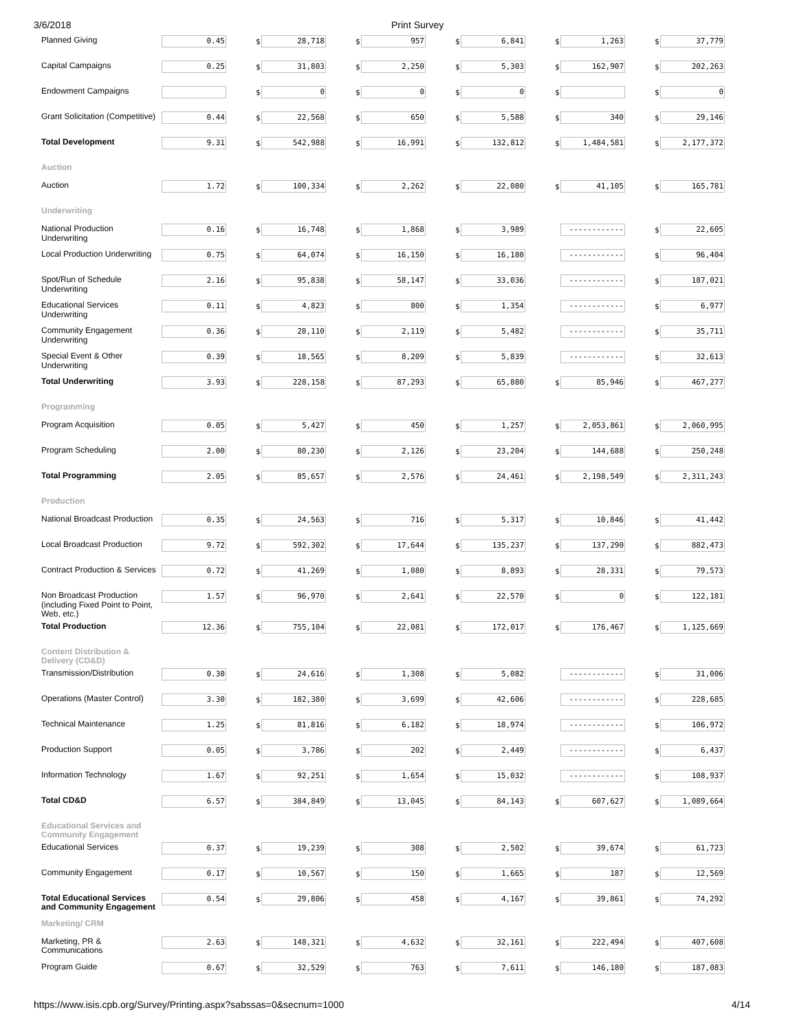3/6/2018 Print Survey
| Planned Giving | 0.45 | | $ | 28,718 | | $ | 957 | | $ | 6,841 | | $ | 1,263 | | $ | 37,779 |
| Capital Campaigns | 0.25 | | $ | 31,803 | | $ | 2,250 | | $ | 5,303 | | $ | 162,907 | | $ | 202,263 |
| Endowment Campaigns | | | $ | 0 | | $ | 0 | | $ | 0 | | $ | | | $ | 0 |
| Grant Solicitation (Competitive) | 0.44 | | $ | 22,568 | | $ | 650 | | $ | 5,588 | | $ | 340 | | $ | 29,146 |
| Total Development | 9.31 | | $ | 542,988 | | $ | 16,991 | | $ | 132,812 | | $ | 1,484,581 | | $ | 2,177,372 |
| Auction | | | | | | | | | | | | | | | | |
| Auction | 1.72 | | $ | 100,334 | | $ | 2,262 | | $ | 22,080 | | $ | 41,105 | | $ | 165,781 |
| Underwriting | | | | | | | | | | | | | | | | |
| National Production Underwriting | 0.16 | | $ | 16,748 | | $ | 1,868 | | $ | 3,989 | | | ------------ | | $ | 22,605 |
| Local Production Underwriting | 0.75 | | $ | 64,074 | | $ | 16,150 | | $ | 16,180 | | | ------------ | | $ | 96,404 |
| Spot/Run of Schedule Underwriting | 2.16 | | $ | 95,838 | | $ | 58,147 | | $ | 33,036 | | | ------------ | | $ | 187,021 |
| Educational Services Underwriting | 0.11 | | $ | 4,823 | | $ | 800 | | $ | 1,354 | | | ------------ | | $ | 6,977 |
| Community Engagement Underwriting | 0.36 | | $ | 28,110 | | $ | 2,119 | | $ | 5,482 | | | ------------ | | $ | 35,711 |
| Special Event & Other Underwriting | 0.39 | | $ | 18,565 | | $ | 8,209 | | $ | 5,839 | | | ------------ | | $ | 32,613 |
| Total Underwriting | 3.93 | | $ | 228,158 | | $ | 87,293 | | $ | 65,880 | | $ | 85,946 | | $ | 467,277 |
| Programming | | | | | | | | | | | | | | | | |
| Program Acquisition | 0.05 | | $ | 5,427 | | $ | 450 | | $ | 1,257 | | $ | 2,053,861 | | $ | 2,060,995 |
| Program Scheduling | 2.00 | | $ | 80,230 | | $ | 2,126 | | $ | 23,204 | | $ | 144,688 | | $ | 250,248 |
| Total Programming | 2.05 | | $ | 85,657 | | $ | 2,576 | | $ | 24,461 | | $ | 2,198,549 | | $ | 2,311,243 |
| Production | | | | | | | | | | | | | | | | |
| National Broadcast Production | 0.35 | | $ | 24,563 | | $ | 716 | | $ | 5,317 | | $ | 10,846 | | $ | 41,442 |
| Local Broadcast Production | 9.72 | | $ | 592,302 | | $ | 17,644 | | $ | 135,237 | | $ | 137,290 | | $ | 882,473 |
| Contract Production & Services | 0.72 | | $ | 41,269 | | $ | 1,080 | | $ | 8,893 | | $ | 28,331 | | $ | 79,573 |
| Non Broadcast Production (including Fixed Point to Point, Web, etc.) | 1.57 | | $ | 96,970 | | $ | 2,641 | | $ | 22,570 | | $ | 0 | | $ | 122,181 |
| Total Production | 12.36 | | $ | 755,104 | | $ | 22,081 | | $ | 172,017 | | $ | 176,467 | | $ | 1,125,669 |
| Content Distribution & Delivery (CD&D) | | | | | | | | | | | | | | | | |
| Transmission/Distribution | 0.30 | | $ | 24,616 | | $ | 1,308 | | $ | 5,082 | | | ------------ | | $ | 31,006 |
| Operations (Master Control) | 3.30 | | $ | 182,380 | | $ | 3,699 | | $ | 42,606 | | | ------------ | | $ | 228,685 |
| Technical Maintenance | 1.25 | | $ | 81,816 | | $ | 6,182 | | $ | 18,974 | | | ------------ | | $ | 106,972 |
| Production Support | 0.05 | | $ | 3,786 | | $ | 202 | | $ | 2,449 | | | ------------ | | $ | 6,437 |
| Information Technology | 1.67 | | $ | 92,251 | | $ | 1,654 | | $ | 15,032 | | | ------------ | | $ | 108,937 |
| Total CD&D | 6.57 | | $ | 384,849 | | $ | 13,045 | | $ | 84,143 | | $ | 607,627 | | $ | 1,089,664 |
| Educational Services and Community Engagement | | | | | | | | | | | | | | | | |
| Educational Services | 0.37 | | $ | 19,239 | | $ | 308 | | $ | 2,502 | | $ | 39,674 | | $ | 61,723 |
| Community Engagement | 0.17 | | $ | 10,567 | | $ | 150 | | $ | 1,665 | | $ | 187 | | $ | 12,569 |
| Total Educational Services and Community Engagement | 0.54 | | $ | 29,806 | | $ | 458 | | $ | 4,167 | | $ | 39,861 | | $ | 74,292 |
| Marketing/ CRM | | | | | | | | | | | | | | | | |
| Marketing, PR & Communications | 2.63 | | $ | 148,321 | | $ | 4,632 | | $ | 32,161 | | $ | 222,494 | | $ | 407,608 |
| Program Guide | 0.67 | | $ | 32,529 | | $ | 763 | | $ | 7,611 | | $ | 146,180 | | $ | 187,083 |
https://www.isis.cpb.org/Survey/Printing.aspx?sabssas=0&secnum=1000 4/14